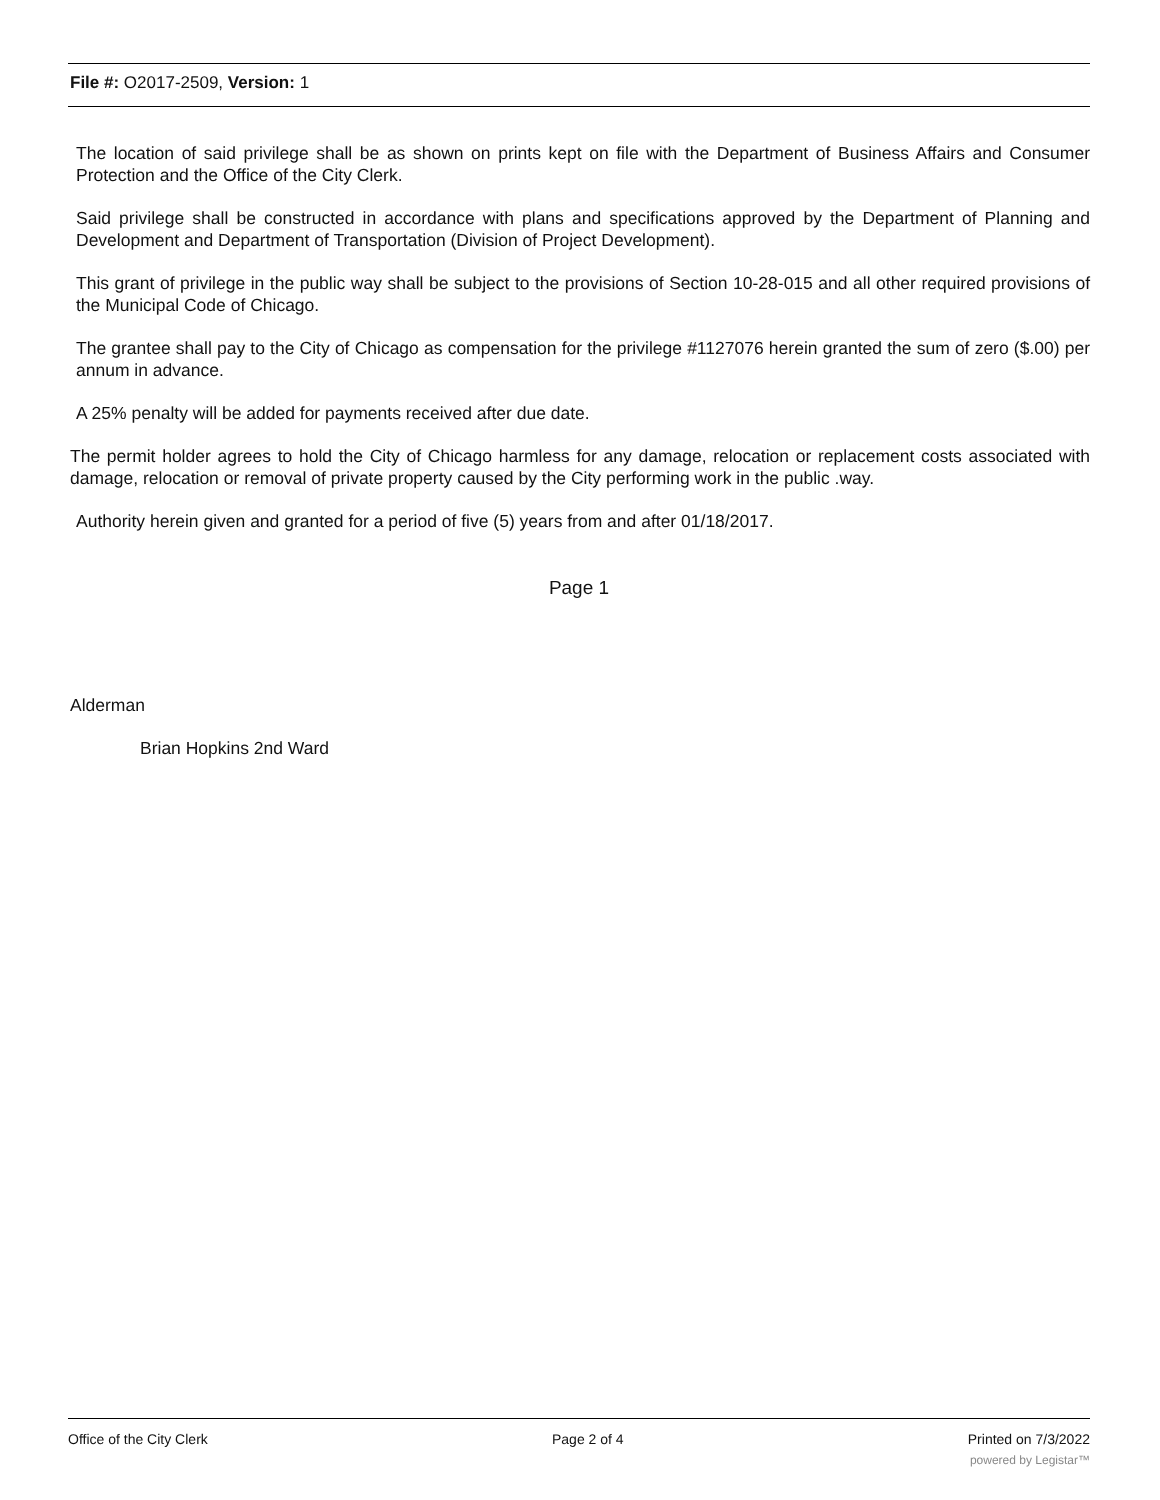File #: O2017-2509, Version: 1
The location of said privilege shall be as shown on prints kept on file with the Department of Business Affairs and Consumer Protection and the Office of the City Clerk.
Said privilege shall be constructed in accordance with plans and specifications approved by the Department of Planning and Development and Department of Transportation (Division of Project Development).
This grant of privilege in the public way shall be subject to the provisions of Section 10-28-015 and all other required provisions of the Municipal Code of Chicago.
The grantee shall pay to the City of Chicago as compensation for the privilege #1127076 herein granted the sum of zero ($.00) per annum in advance.
A 25% penalty will be added for payments received after due date.
The permit holder agrees to hold the City of Chicago harmless for any damage, relocation or replacement costs associated with damage, relocation or removal of private property caused by the City performing work in the public .way.
Authority herein given and granted for a period of five (5) years from and after 01/18/2017.
Page 1
Alderman
Brian Hopkins 2nd Ward
Office of the City Clerk Page 2 of 4 Printed on 7/3/2022
powered by Legistar™